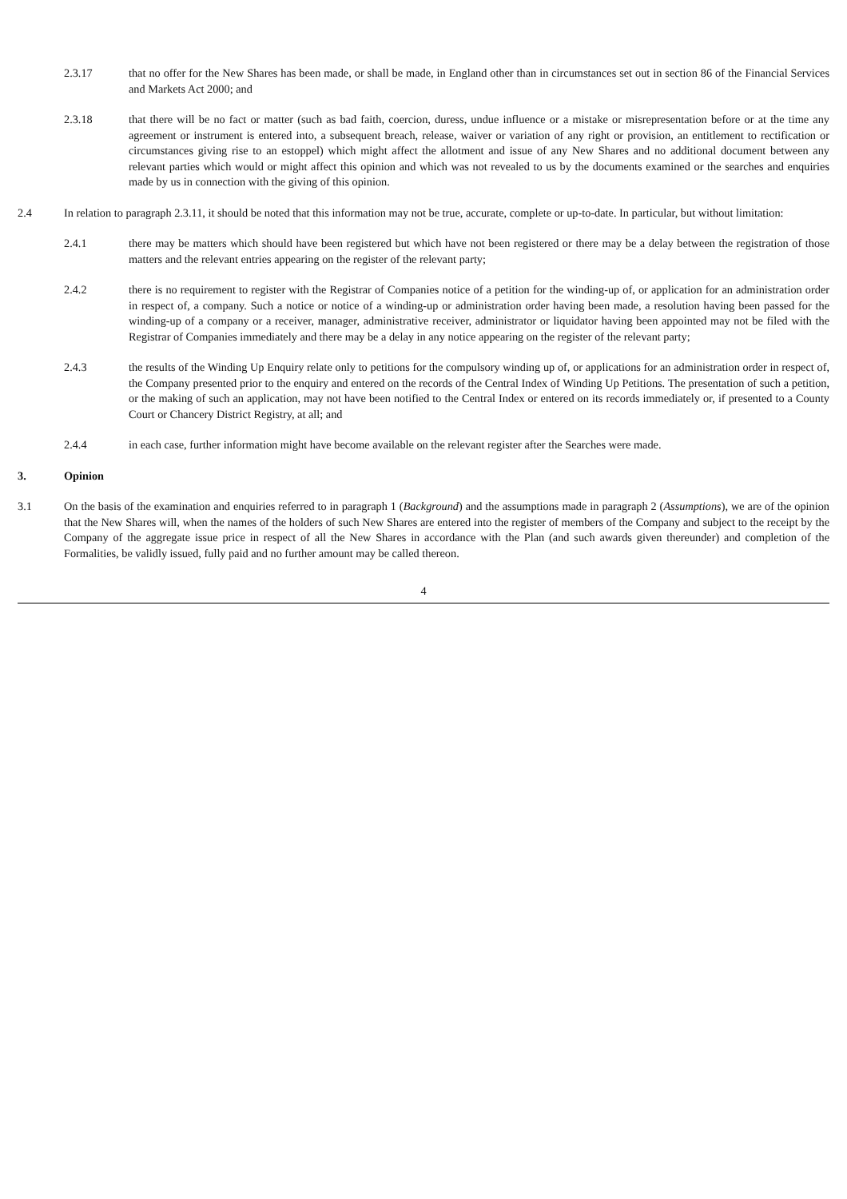2.3.17 that no offer for the New Shares has been made, or shall be made, in England other than in circumstances set out in section 86 of the Financial Services and Markets Act 2000; and
2.3.18 that there will be no fact or matter (such as bad faith, coercion, duress, undue influence or a mistake or misrepresentation before or at the time any agreement or instrument is entered into, a subsequent breach, release, waiver or variation of any right or provision, an entitlement to rectification or circumstances giving rise to an estoppel) which might affect the allotment and issue of any New Shares and no additional document between any relevant parties which would or might affect this opinion and which was not revealed to us by the documents examined or the searches and enquiries made by us in connection with the giving of this opinion.
2.4 In relation to paragraph 2.3.11, it should be noted that this information may not be true, accurate, complete or up-to-date. In particular, but without limitation:
2.4.1 there may be matters which should have been registered but which have not been registered or there may be a delay between the registration of those matters and the relevant entries appearing on the register of the relevant party;
2.4.2 there is no requirement to register with the Registrar of Companies notice of a petition for the winding-up of, or application for an administration order in respect of, a company. Such a notice or notice of a winding-up or administration order having been made, a resolution having been passed for the winding-up of a company or a receiver, manager, administrative receiver, administrator or liquidator having been appointed may not be filed with the Registrar of Companies immediately and there may be a delay in any notice appearing on the register of the relevant party;
2.4.3 the results of the Winding Up Enquiry relate only to petitions for the compulsory winding up of, or applications for an administration order in respect of, the Company presented prior to the enquiry and entered on the records of the Central Index of Winding Up Petitions. The presentation of such a petition, or the making of such an application, may not have been notified to the Central Index or entered on its records immediately or, if presented to a County Court or Chancery District Registry, at all; and
2.4.4 in each case, further information might have become available on the relevant register after the Searches were made.
3. Opinion
3.1 On the basis of the examination and enquiries referred to in paragraph 1 (Background) and the assumptions made in paragraph 2 (Assumptions), we are of the opinion that the New Shares will, when the names of the holders of such New Shares are entered into the register of members of the Company and subject to the receipt by the Company of the aggregate issue price in respect of all the New Shares in accordance with the Plan (and such awards given thereunder) and completion of the Formalities, be validly issued, fully paid and no further amount may be called thereon.
4